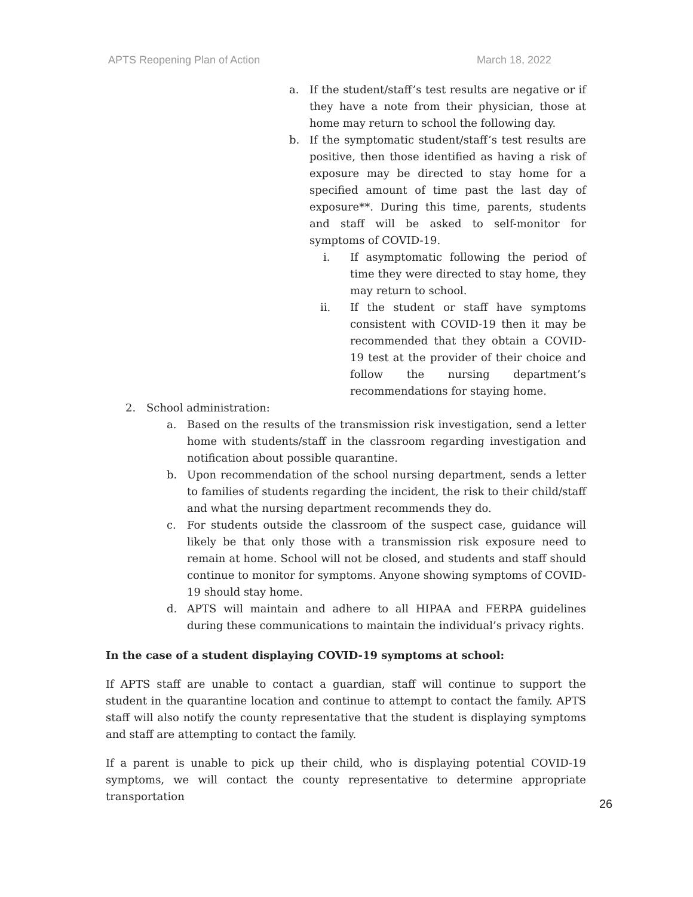APTS Reopening Plan of Action March 18, 2022
a. If the student/staff’s test results are negative or if they have a note from their physician, those at home may return to school the following day.
b. If the symptomatic student/staff’s test results are positive, then those identified as having a risk of exposure may be directed to stay home for a specified amount of time past the last day of exposure**. During this time, parents, students and staff will be asked to self-monitor for symptoms of COVID-19.
i. If asymptomatic following the period of time they were directed to stay home, they may return to school.
ii. If the student or staff have symptoms consistent with COVID-19 then it may be recommended that they obtain a COVID-19 test at the provider of their choice and follow the nursing department’s recommendations for staying home.
2. School administration:
a. Based on the results of the transmission risk investigation, send a letter home with students/staff in the classroom regarding investigation and notification about possible quarantine.
b. Upon recommendation of the school nursing department, sends a letter to families of students regarding the incident, the risk to their child/staff and what the nursing department recommends they do.
c. For students outside the classroom of the suspect case, guidance will likely be that only those with a transmission risk exposure need to remain at home. School will not be closed, and students and staff should continue to monitor for symptoms. Anyone showing symptoms of COVID-19 should stay home.
d. APTS will maintain and adhere to all HIPAA and FERPA guidelines during these communications to maintain the individual’s privacy rights.
In the case of a student displaying COVID-19 symptoms at school:
If APTS staff are unable to contact a guardian, staff will continue to support the student in the quarantine location and continue to attempt to contact the family. APTS staff will also notify the county representative that the student is displaying symptoms and staff are attempting to contact the family.
If a parent is unable to pick up their child, who is displaying potential COVID-19 symptoms, we will contact the county representative to determine appropriate transportation
26